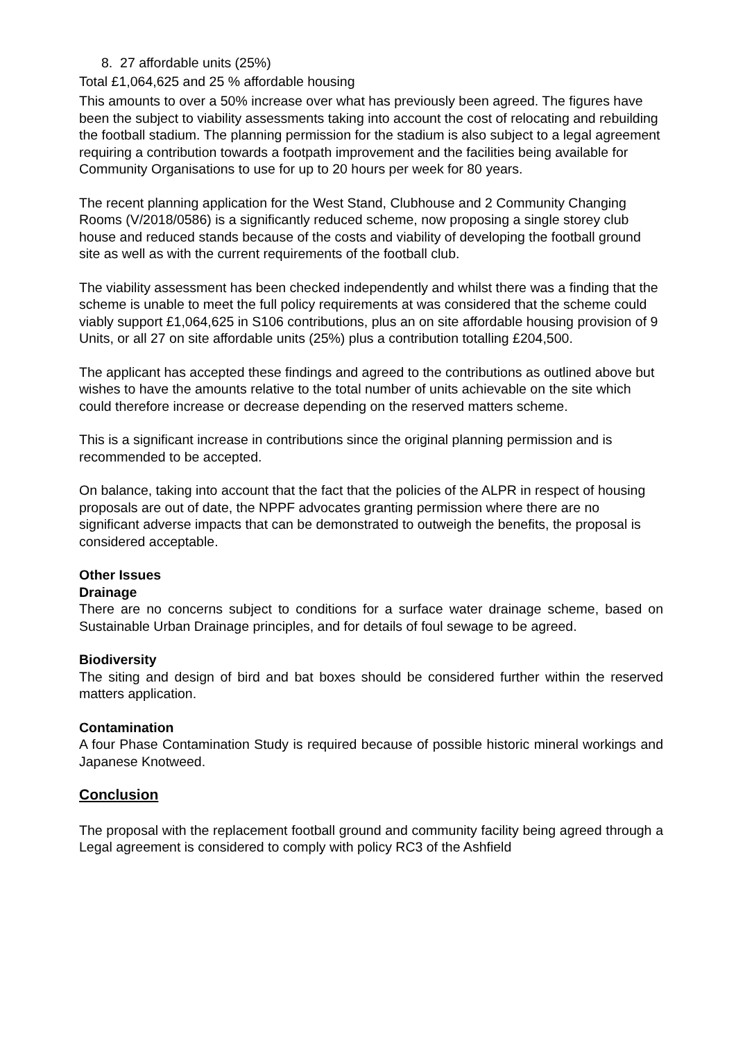8. 27 affordable units (25%)
Total £1,064,625 and 25 % affordable housing
This amounts to over a 50% increase over what has previously been agreed. The figures have been the subject to viability assessments taking into account the cost of relocating and rebuilding the football stadium. The planning permission for the stadium is also subject to a legal agreement requiring a contribution towards a footpath improvement and the facilities being available for Community Organisations to use for up to 20 hours per week for 80 years.
The recent planning application for the West Stand, Clubhouse and 2 Community Changing Rooms (V/2018/0586) is a significantly reduced scheme, now proposing a single storey club house and reduced stands because of the costs and viability of developing the football ground site as well as with the current requirements of the football club.
The viability assessment has been checked independently and whilst there was a finding that the scheme is unable to meet the full policy requirements at was considered that the scheme could viably support £1,064,625 in S106 contributions, plus an on site affordable housing provision of 9 Units, or all 27 on site affordable units (25%) plus a contribution totalling £204,500.
The applicant has accepted these findings and agreed to the contributions as outlined above but wishes to have the amounts relative to the total number of units achievable on the site which could therefore increase or decrease depending on the reserved matters scheme.
This is a significant increase in contributions since the original planning permission and is recommended to be accepted.
On balance, taking into account that the fact that the policies of the ALPR in respect of housing proposals are out of date, the NPPF advocates granting permission where there are no significant adverse impacts that can be demonstrated to outweigh the benefits, the proposal is considered acceptable.
Other Issues
Drainage
There are no concerns subject to conditions for a surface water drainage scheme, based on Sustainable Urban Drainage principles, and for details of foul sewage to be agreed.
Biodiversity
The siting and design of bird and bat boxes should be considered further within the reserved matters application.
Contamination
A four Phase Contamination Study is required because of possible historic mineral workings and Japanese Knotweed.
Conclusion
The proposal with the replacement football ground and community facility being agreed through a Legal agreement is considered to comply with policy RC3 of the Ashfield